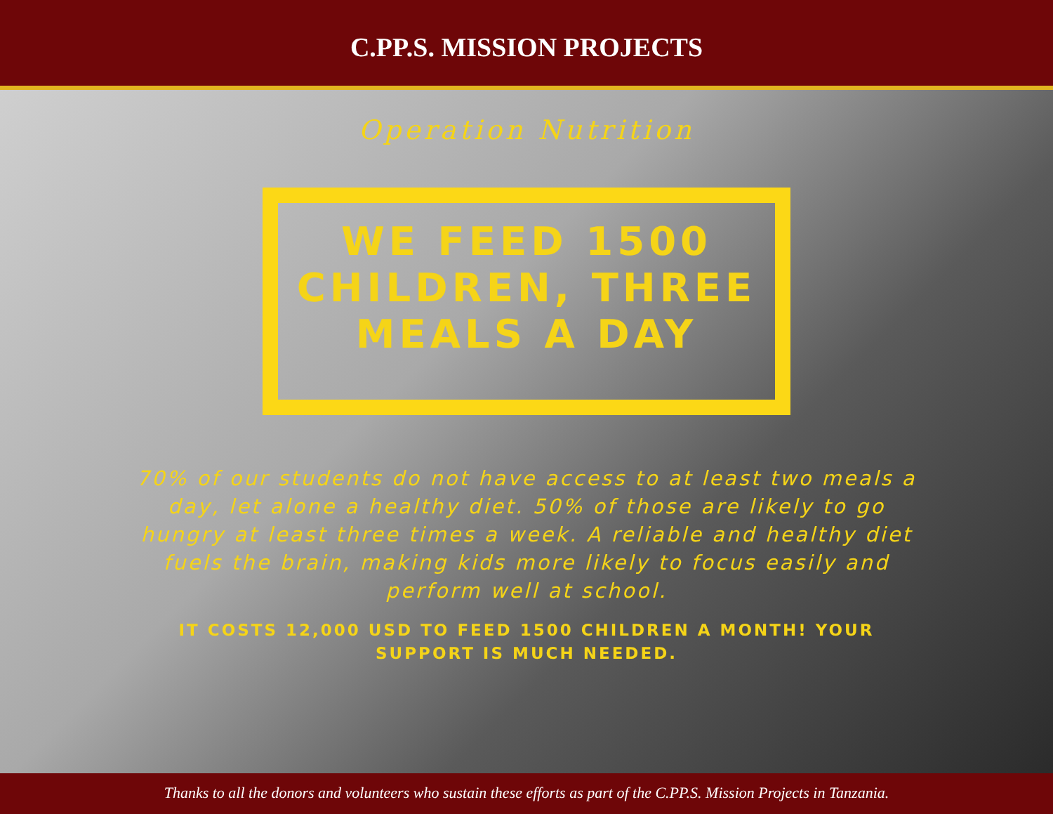C.PP.S. MISSION PROJECTS
Operation Nutrition
WE FEED 1500 CHILDREN, THREE MEALS A DAY
70% of our students do not have access to at least two meals a day, let alone a healthy diet. 50% of those are likely to go hungry at least three times a week. A reliable and healthy diet fuels the brain, making kids more likely to focus easily and perform well at school.
IT COSTS 12,000 USD TO FEED 1500 CHILDREN A MONTH! YOUR SUPPORT IS MUCH NEEDED.
Thanks to all the donors and volunteers who sustain these efforts as part of the C.PP.S. Mission Projects in Tanzania.